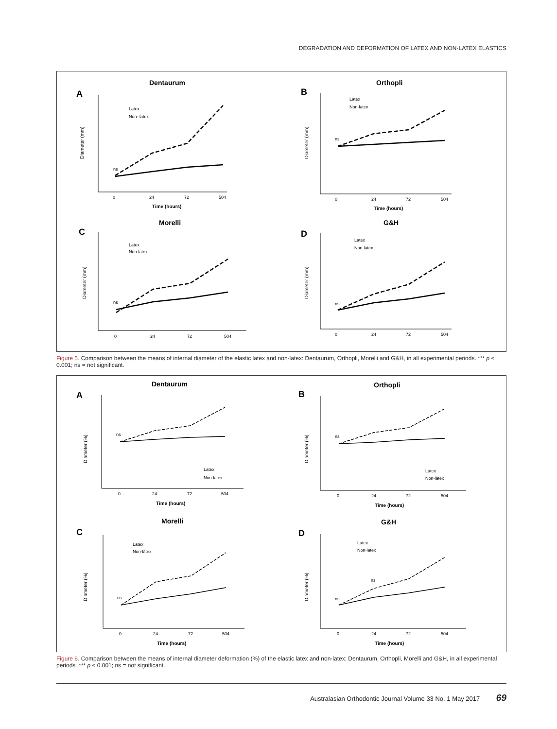DEGRADATION AND DEFORMATION OF LATEX AND NON-LATEX ELASTICS
Dentaurum
A
Diameter (mm)
0
24
72
504
Time (hours)
Latex
Non- latex
ns
Orthopli
B
Diameter (mm)
0
24
72
504
Time (hours)
Latex
Non-latex
ns
Morelli
C
Diameter (mm)
0
24
72
504
Latex
Non-latex
ns
G&H
D
Diameter (mm)
0
24
72
504
Latex
Non-latex
ns
Figure 5. Comparison between the means of internal diameter of the elastic latex and non-latex: Dentaurum, Orthopli, Morelli and G&H, in all experimental periods. *** p < 0.001; ns = not significant.
Dentaurum
A
Diameter (%)
0
24
72
504
Time (hours)
Latex
Non-latex
ns
Orthopli
B
Diameter (%)
0
24
72
504
Time (hours)
Latex
Non-lätex
ns
Morelli
C
Diameter (%)
0
24
72
504
Time (hours)
Latex
Non-lätex
ns
G&H
D
Diameter (%)
0
24
72
504
Time (hours)
Latex
Non-latex
ns
ns
Figure 6. Comparison between the means of internal diameter deformation (%) of the elastic latex and non-latex: Dentaurum, Orthopli, Morelli and G&H, in all experimental periods. *** p < 0.001; ns = not significant.
Australasian Orthodontic Journal Volume 33 No. 1 May 2017 69